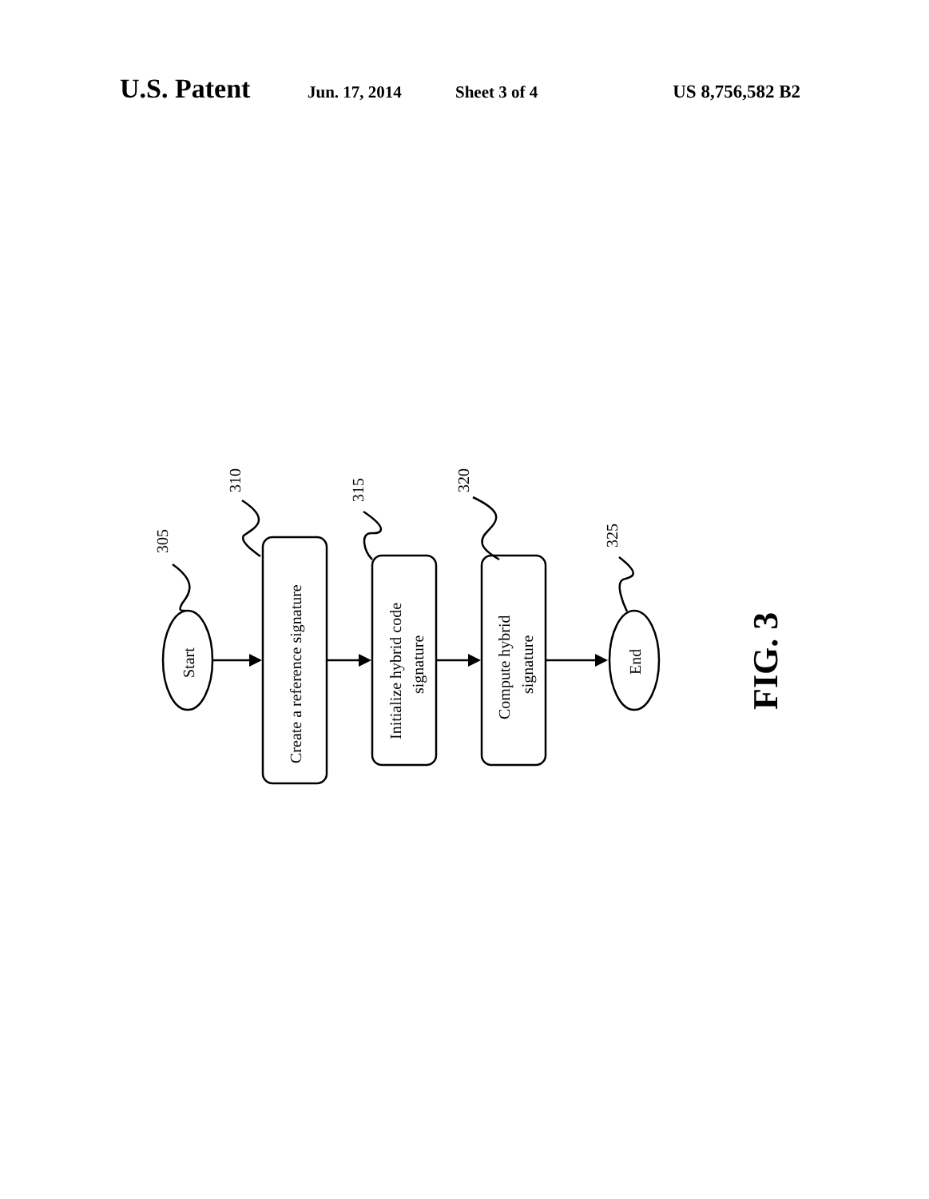U.S. Patent Jun. 17, 2014 Sheet 3 of 4 US 8,756,582 B2
Start
Create a reference signature
Initialize hybrid code
signature
Compute hybrid
signature
End
305
310
315
320
325
FIG. 3